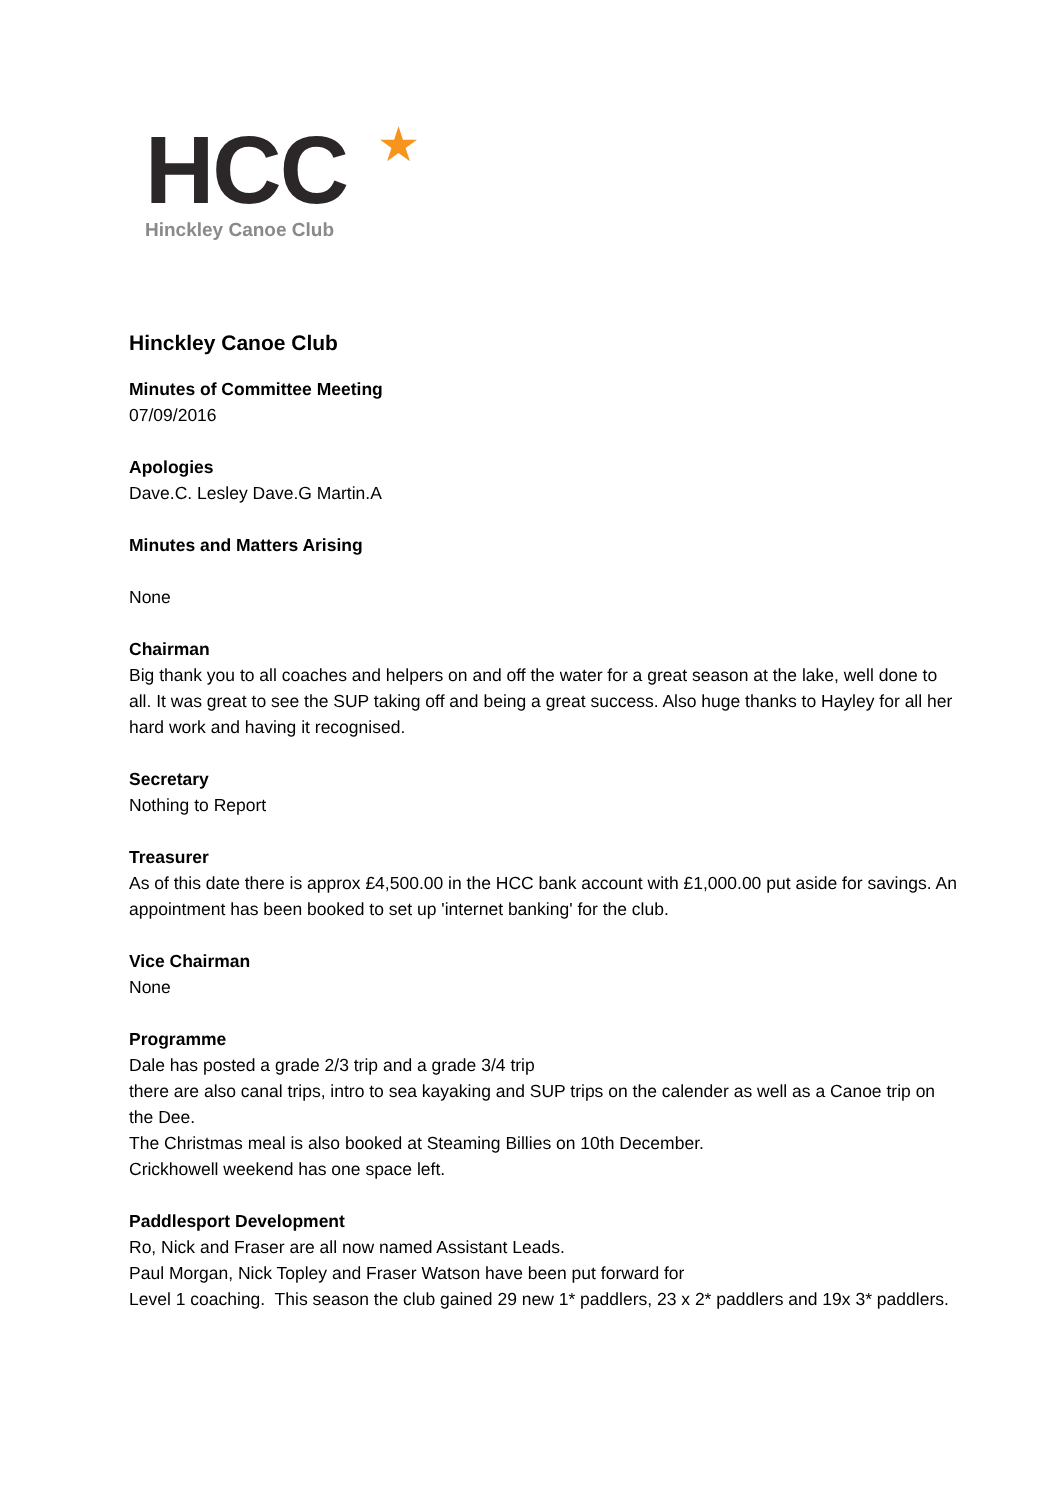HCC
★
Hinckley Canoe Club
Hinckley Canoe Club
Minutes of Committee Meeting
07/09/2016
Apologies
Dave.C. Lesley Dave.G Martin.A
Minutes and Matters Arising
None
Chairman
Big thank you to all coaches and helpers on and off the water for a great season at the lake, well done to all. It was great to see the SUP taking off and being a great success. Also huge thanks to Hayley for all her hard work and having it recognised.
Secretary
Nothing to Report
Treasurer
As of this date there is approx £4,500.00 in the HCC bank account with £1,000.00 put aside for savings. An appointment has been booked to set up 'internet banking' for the club.
Vice Chairman
None
Programme
Dale has posted a grade 2/3 trip and a grade 3/4 trip
there are also canal trips, intro to sea kayaking and SUP trips on the calender as well as a Canoe trip on the Dee.
The Christmas meal is also booked at Steaming Billies on 10th December.
Crickhowell weekend has one space left.
Paddlesport Development
Ro, Nick and Fraser are all now named Assistant Leads.
Paul Morgan, Nick Topley and Fraser Watson have been put forward for
Level 1 coaching. This season the club gained 29 new 1* paddlers, 23 x 2* paddlers and 19x 3* paddlers.